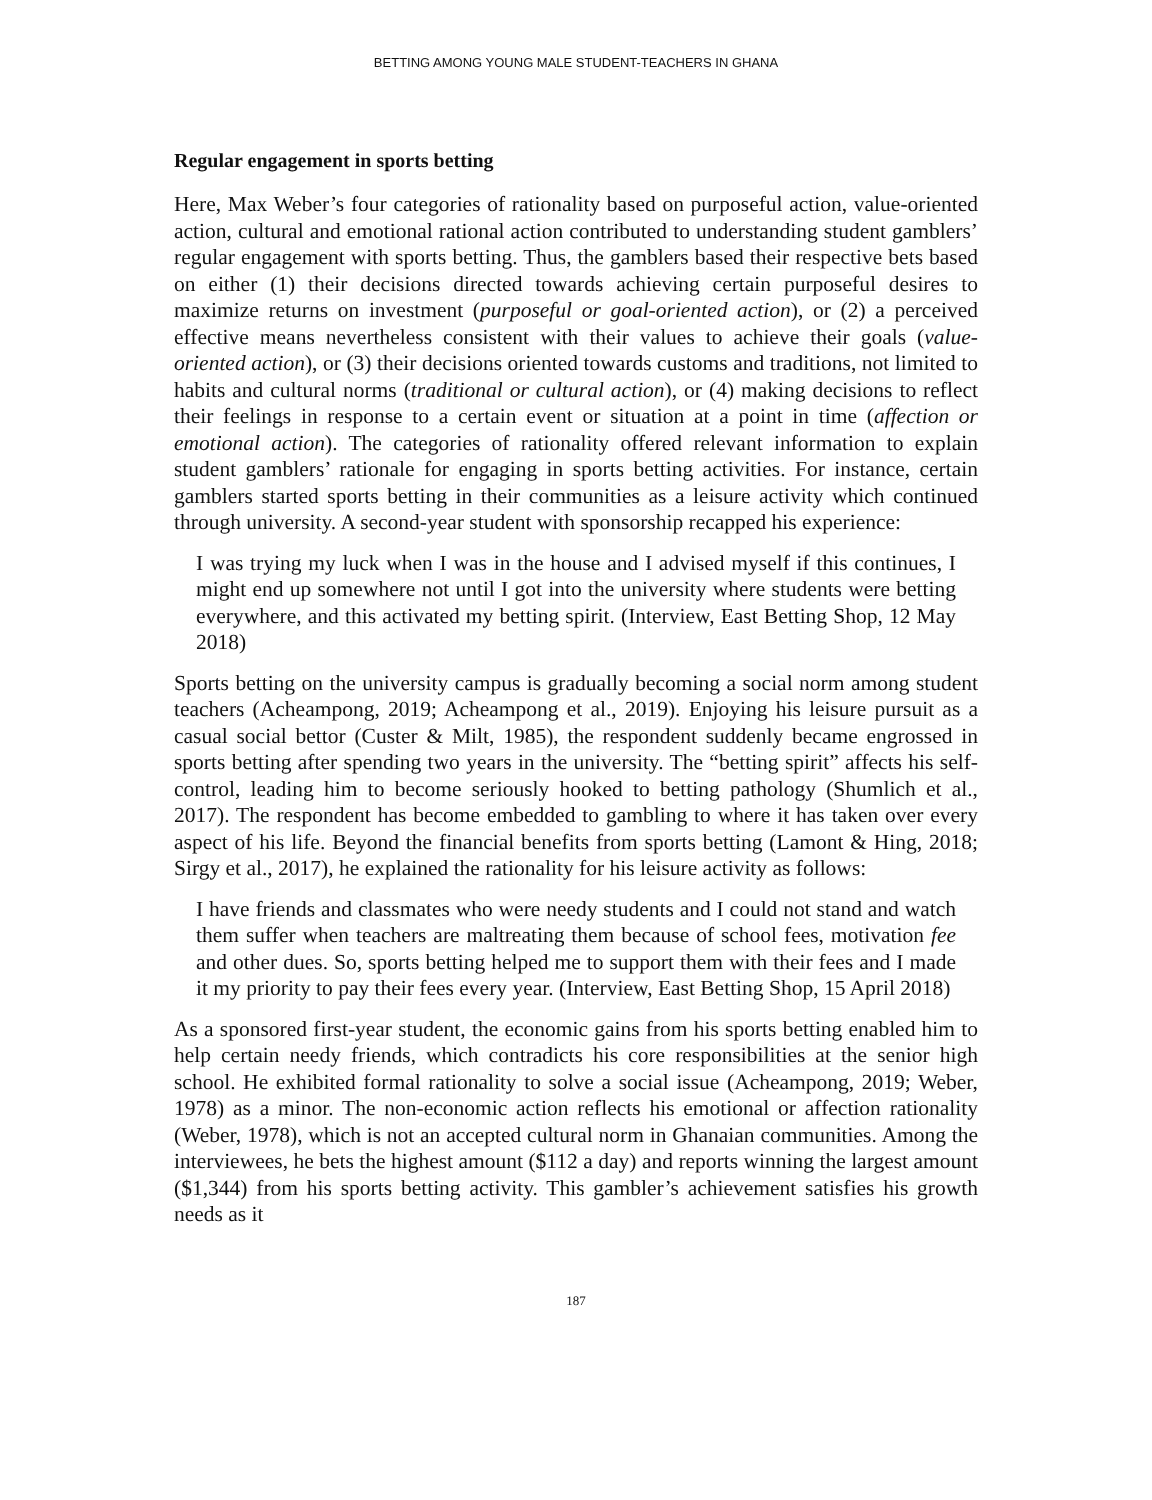BETTING AMONG YOUNG MALE STUDENT-TEACHERS IN GHANA
Regular engagement in sports betting
Here, Max Weber’s four categories of rationality based on purposeful action, value-oriented action, cultural and emotional rational action contributed to understanding student gamblers’ regular engagement with sports betting. Thus, the gamblers based their respective bets based on either (1) their decisions directed towards achieving certain purposeful desires to maximize returns on investment (purposeful or goal-oriented action), or (2) a perceived effective means nevertheless consistent with their values to achieve their goals (value-oriented action), or (3) their decisions oriented towards customs and traditions, not limited to habits and cultural norms (traditional or cultural action), or (4) making decisions to reflect their feelings in response to a certain event or situation at a point in time (affection or emotional action). The categories of rationality offered relevant information to explain student gamblers’ rationale for engaging in sports betting activities. For instance, certain gamblers started sports betting in their communities as a leisure activity which continued through university. A second-year student with sponsorship recapped his experience:
I was trying my luck when I was in the house and I advised myself if this continues, I might end up somewhere not until I got into the university where students were betting everywhere, and this activated my betting spirit. (Interview, East Betting Shop, 12 May 2018)
Sports betting on the university campus is gradually becoming a social norm among student teachers (Acheampong, 2019; Acheampong et al., 2019). Enjoying his leisure pursuit as a casual social bettor (Custer & Milt, 1985), the respondent suddenly became engrossed in sports betting after spending two years in the university. The “betting spirit” affects his self-control, leading him to become seriously hooked to betting pathology (Shumlich et al., 2017). The respondent has become embedded to gambling to where it has taken over every aspect of his life. Beyond the financial benefits from sports betting (Lamont & Hing, 2018; Sirgy et al., 2017), he explained the rationality for his leisure activity as follows:
I have friends and classmates who were needy students and I could not stand and watch them suffer when teachers are maltreating them because of school fees, motivation fee and other dues. So, sports betting helped me to support them with their fees and I made it my priority to pay their fees every year. (Interview, East Betting Shop, 15 April 2018)
As a sponsored first-year student, the economic gains from his sports betting enabled him to help certain needy friends, which contradicts his core responsibilities at the senior high school. He exhibited formal rationality to solve a social issue (Acheampong, 2019; Weber, 1978) as a minor. The non-economic action reflects his emotional or affection rationality (Weber, 1978), which is not an accepted cultural norm in Ghanaian communities. Among the interviewees, he bets the highest amount ($112 a day) and reports winning the largest amount ($1,344) from his sports betting activity. This gambler’s achievement satisfies his growth needs as it
187